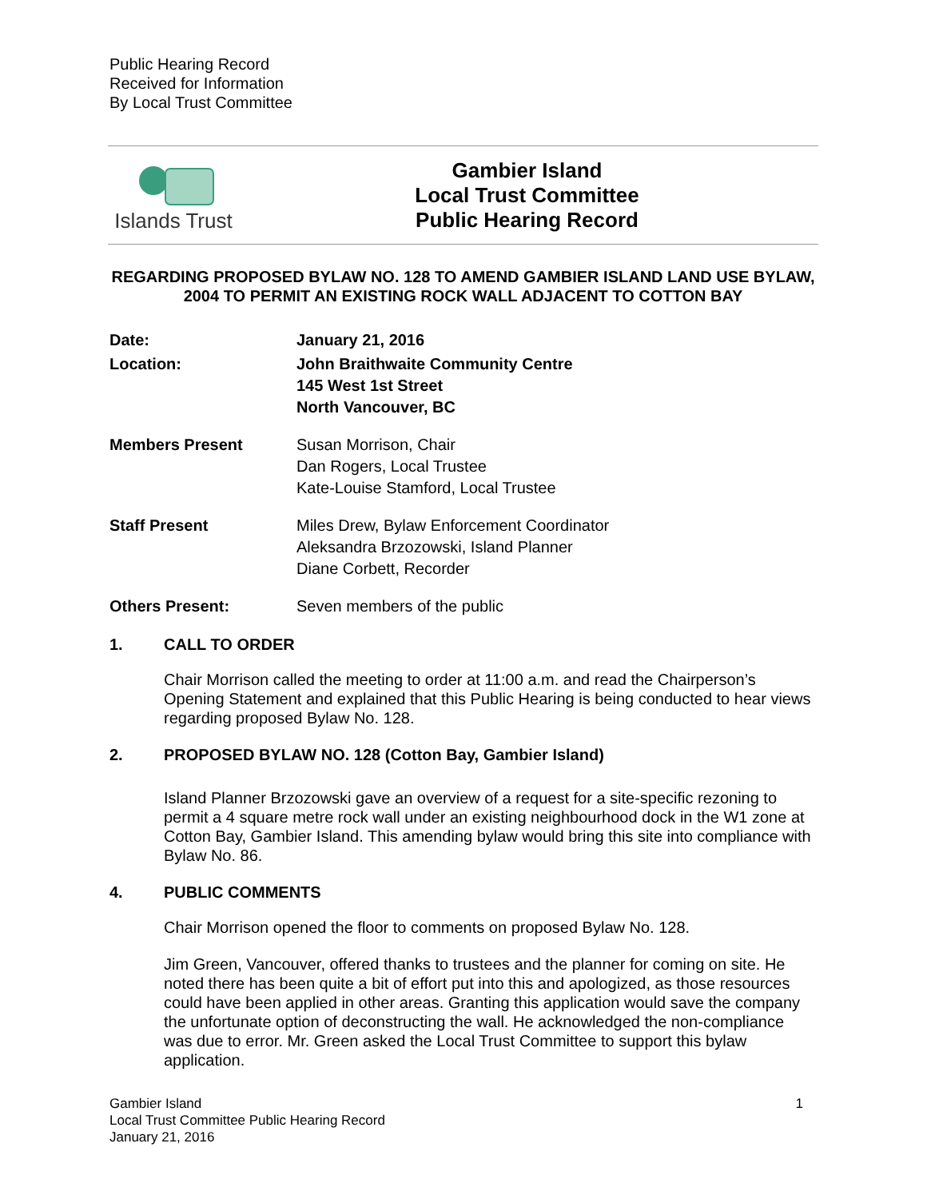Public Hearing Record
Received for Information
By Local Trust Committee
Islands Trust
Gambier Island
Local Trust Committee
Public Hearing Record
REGARDING PROPOSED BYLAW NO. 128 TO AMEND GAMBIER ISLAND LAND USE BYLAW, 2004 TO PERMIT AN EXISTING ROCK WALL ADJACENT TO COTTON BAY
Date: January 21, 2016
Location: John Braithwaite Community Centre
145 West 1st Street
North Vancouver, BC
Members Present Susan Morrison, Chair
Dan Rogers, Local Trustee
Kate-Louise Stamford, Local Trustee
Staff Present Miles Drew, Bylaw Enforcement Coordinator
Aleksandra Brzozowski, Island Planner
Diane Corbett, Recorder
Others Present: Seven members of the public
1. CALL TO ORDER
Chair Morrison called the meeting to order at 11:00 a.m. and read the Chairperson’s Opening Statement and explained that this Public Hearing is being conducted to hear views regarding proposed Bylaw No. 128.
2. PROPOSED BYLAW NO. 128 (Cotton Bay, Gambier Island)
Island Planner Brzozowski gave an overview of a request for a site-specific rezoning to permit a 4 square metre rock wall under an existing neighbourhood dock in the W1 zone at Cotton Bay, Gambier Island. This amending bylaw would bring this site into compliance with Bylaw No. 86.
4. PUBLIC COMMENTS
Chair Morrison opened the floor to comments on proposed Bylaw No. 128.
Jim Green, Vancouver, offered thanks to trustees and the planner for coming on site. He noted there has been quite a bit of effort put into this and apologized, as those resources could have been applied in other areas. Granting this application would save the company the unfortunate option of deconstructing the wall. He acknowledged the non-compliance was due to error. Mr. Green asked the Local Trust Committee to support this bylaw application.
Gambier Island
Local Trust Committee Public Hearing Record
January 21, 2016
1